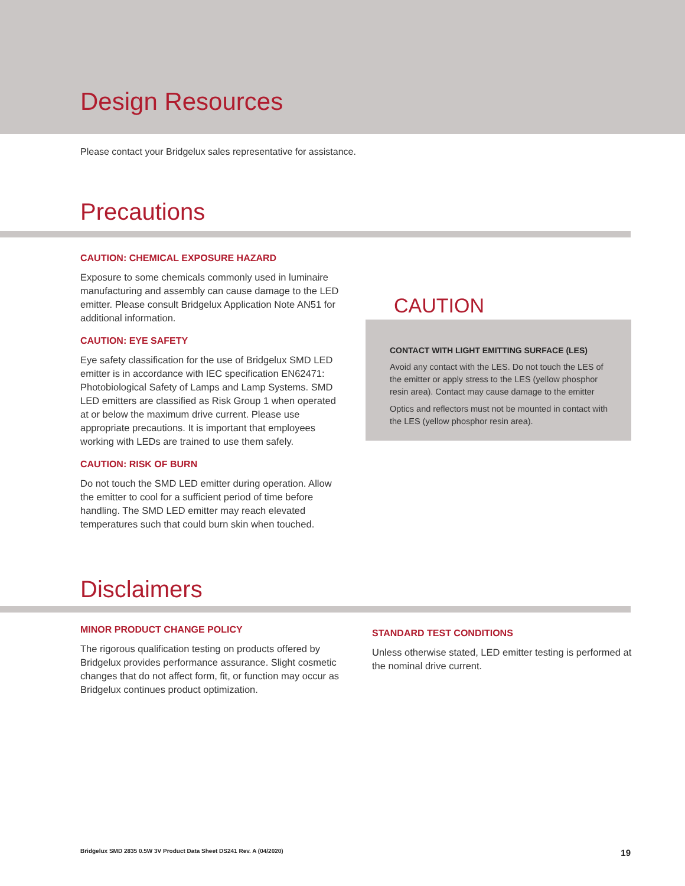Design Resources
Please contact your Bridgelux sales representative for assistance.
Precautions
CAUTION: CHEMICAL EXPOSURE HAZARD
Exposure to some chemicals commonly used in luminaire manufacturing and assembly can cause damage to the LED emitter. Please consult Bridgelux Application Note AN51 for additional information.
CAUTION: EYE SAFETY
Eye safety classification for the use of Bridgelux SMD LED emitter is in accordance with IEC specification EN62471: Photobiological Safety of Lamps and Lamp Systems. SMD LED emitters are classified as Risk Group 1 when operated at or below the maximum drive current. Please use appropriate precautions. It is important that employees working with LEDs are trained to use them safely.
CAUTION: RISK OF BURN
Do not touch the SMD LED emitter during operation. Allow the emitter to cool for a sufficient period of time before handling. The SMD LED emitter may reach elevated temperatures such that could burn skin when touched.
CAUTION
CONTACT WITH LIGHT EMITTING SURFACE (LES)
Avoid any contact with the LES. Do not touch the LES of the emitter or apply stress to the LES (yellow phosphor resin area). Contact may cause damage to the emitter
Optics and reflectors must not be mounted in contact with the LES (yellow phosphor resin area).
Disclaimers
MINOR PRODUCT CHANGE POLICY
The rigorous qualification testing on products offered by Bridgelux provides performance assurance. Slight cosmetic changes that do not affect form, fit, or function may occur as Bridgelux continues product optimization.
STANDARD TEST CONDITIONS
Unless otherwise stated, LED emitter testing is performed at the nominal drive current.
Bridgelux SMD 2835 0.5W 3V Product Data Sheet DS241 Rev. A (04/2020) 19